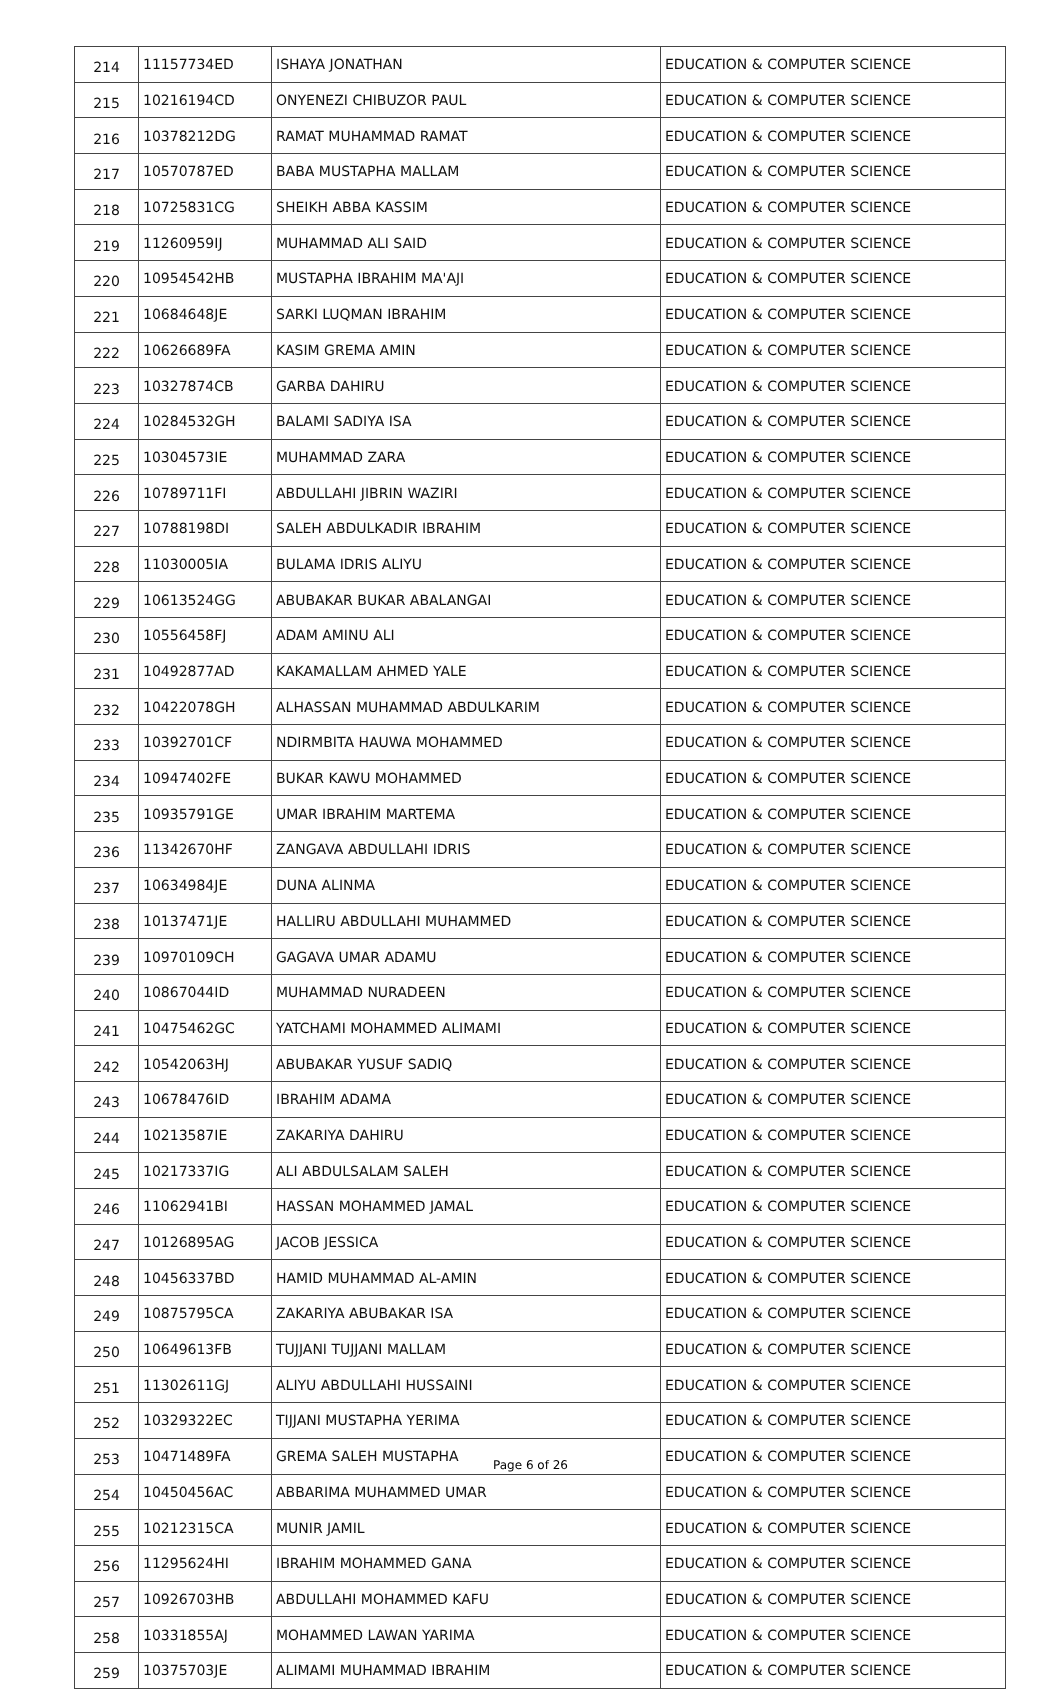| 214 | 11157734ED | ISHAYA JONATHAN | EDUCATION & COMPUTER SCIENCE |
| 215 | 10216194CD | ONYENEZI CHIBUZOR PAUL | EDUCATION & COMPUTER SCIENCE |
| 216 | 10378212DG | RAMAT MUHAMMAD RAMAT | EDUCATION & COMPUTER SCIENCE |
| 217 | 10570787ED | BABA MUSTAPHA MALLAM | EDUCATION & COMPUTER SCIENCE |
| 218 | 10725831CG | SHEIKH ABBA KASSIM | EDUCATION & COMPUTER SCIENCE |
| 219 | 11260959IJ | MUHAMMAD ALI SAID | EDUCATION & COMPUTER SCIENCE |
| 220 | 10954542HB | MUSTAPHA IBRAHIM MA'AJI | EDUCATION & COMPUTER SCIENCE |
| 221 | 10684648JE | SARKI LUQMAN IBRAHIM | EDUCATION & COMPUTER SCIENCE |
| 222 | 10626689FA | KASIM GREMA AMIN | EDUCATION & COMPUTER SCIENCE |
| 223 | 10327874CB | GARBA DAHIRU | EDUCATION & COMPUTER SCIENCE |
| 224 | 10284532GH | BALAMI SADIYA ISA | EDUCATION & COMPUTER SCIENCE |
| 225 | 10304573IE | MUHAMMAD ZARA | EDUCATION & COMPUTER SCIENCE |
| 226 | 10789711FI | ABDULLAHI JIBRIN WAZIRI | EDUCATION & COMPUTER SCIENCE |
| 227 | 10788198DI | SALEH ABDULKADIR IBRAHIM | EDUCATION & COMPUTER SCIENCE |
| 228 | 11030005IA | BULAMA IDRIS ALIYU | EDUCATION & COMPUTER SCIENCE |
| 229 | 10613524GG | ABUBAKAR BUKAR ABALANGAI | EDUCATION & COMPUTER SCIENCE |
| 230 | 10556458FJ | ADAM AMINU ALI | EDUCATION & COMPUTER SCIENCE |
| 231 | 10492877AD | KAKAMALLAM AHMED YALE | EDUCATION & COMPUTER SCIENCE |
| 232 | 10422078GH | ALHASSAN MUHAMMAD ABDULKARIM | EDUCATION & COMPUTER SCIENCE |
| 233 | 10392701CF | NDIRMBITA HAUWA MOHAMMED | EDUCATION & COMPUTER SCIENCE |
| 234 | 10947402FE | BUKAR KAWU MOHAMMED | EDUCATION & COMPUTER SCIENCE |
| 235 | 10935791GE | UMAR IBRAHIM MARTEMA | EDUCATION & COMPUTER SCIENCE |
| 236 | 11342670HF | ZANGAVA ABDULLAHI IDRIS | EDUCATION & COMPUTER SCIENCE |
| 237 | 10634984JE | DUNA ALINMA | EDUCATION & COMPUTER SCIENCE |
| 238 | 10137471JE | HALLIRU ABDULLAHI MUHAMMED | EDUCATION & COMPUTER SCIENCE |
| 239 | 10970109CH | GAGAVA UMAR ADAMU | EDUCATION & COMPUTER SCIENCE |
| 240 | 10867044ID | MUHAMMAD NURADEEN | EDUCATION & COMPUTER SCIENCE |
| 241 | 10475462GC | YATCHAMI MOHAMMED ALIMAMI | EDUCATION & COMPUTER SCIENCE |
| 242 | 10542063HJ | ABUBAKAR YUSUF SADIQ | EDUCATION & COMPUTER SCIENCE |
| 243 | 10678476ID | IBRAHIM ADAMA | EDUCATION & COMPUTER SCIENCE |
| 244 | 10213587IE | ZAKARIYA DAHIRU | EDUCATION & COMPUTER SCIENCE |
| 245 | 10217337IG | ALI ABDULSALAM SALEH | EDUCATION & COMPUTER SCIENCE |
| 246 | 11062941BI | HASSAN MOHAMMED JAMAL | EDUCATION & COMPUTER SCIENCE |
| 247 | 10126895AG | JACOB JESSICA | EDUCATION & COMPUTER SCIENCE |
| 248 | 10456337BD | HAMID MUHAMMAD AL-AMIN | EDUCATION & COMPUTER SCIENCE |
| 249 | 10875795CA | ZAKARIYA ABUBAKAR ISA | EDUCATION & COMPUTER SCIENCE |
| 250 | 10649613FB | TUJJANI TUJJANI MALLAM | EDUCATION & COMPUTER SCIENCE |
| 251 | 11302611GJ | ALIYU ABDULLAHI HUSSAINI | EDUCATION & COMPUTER SCIENCE |
| 252 | 10329322EC | TIJJANI MUSTAPHA YERIMA | EDUCATION & COMPUTER SCIENCE |
| 253 | 10471489FA | GREMA SALEH MUSTAPHA | EDUCATION & COMPUTER SCIENCE |
| 254 | 10450456AC | ABBARIMA MUHAMMED UMAR | EDUCATION & COMPUTER SCIENCE |
| 255 | 10212315CA | MUNIR JAMIL | EDUCATION & COMPUTER SCIENCE |
| 256 | 11295624HI | IBRAHIM MOHAMMED GANA | EDUCATION & COMPUTER SCIENCE |
| 257 | 10926703HB | ABDULLAHI MOHAMMED KAFU | EDUCATION & COMPUTER SCIENCE |
| 258 | 10331855AJ | MOHAMMED LAWAN YARIMA | EDUCATION & COMPUTER SCIENCE |
| 259 | 10375703JE | ALIMAMI MUHAMMAD IBRAHIM | EDUCATION & COMPUTER SCIENCE |
Page 6 of 26